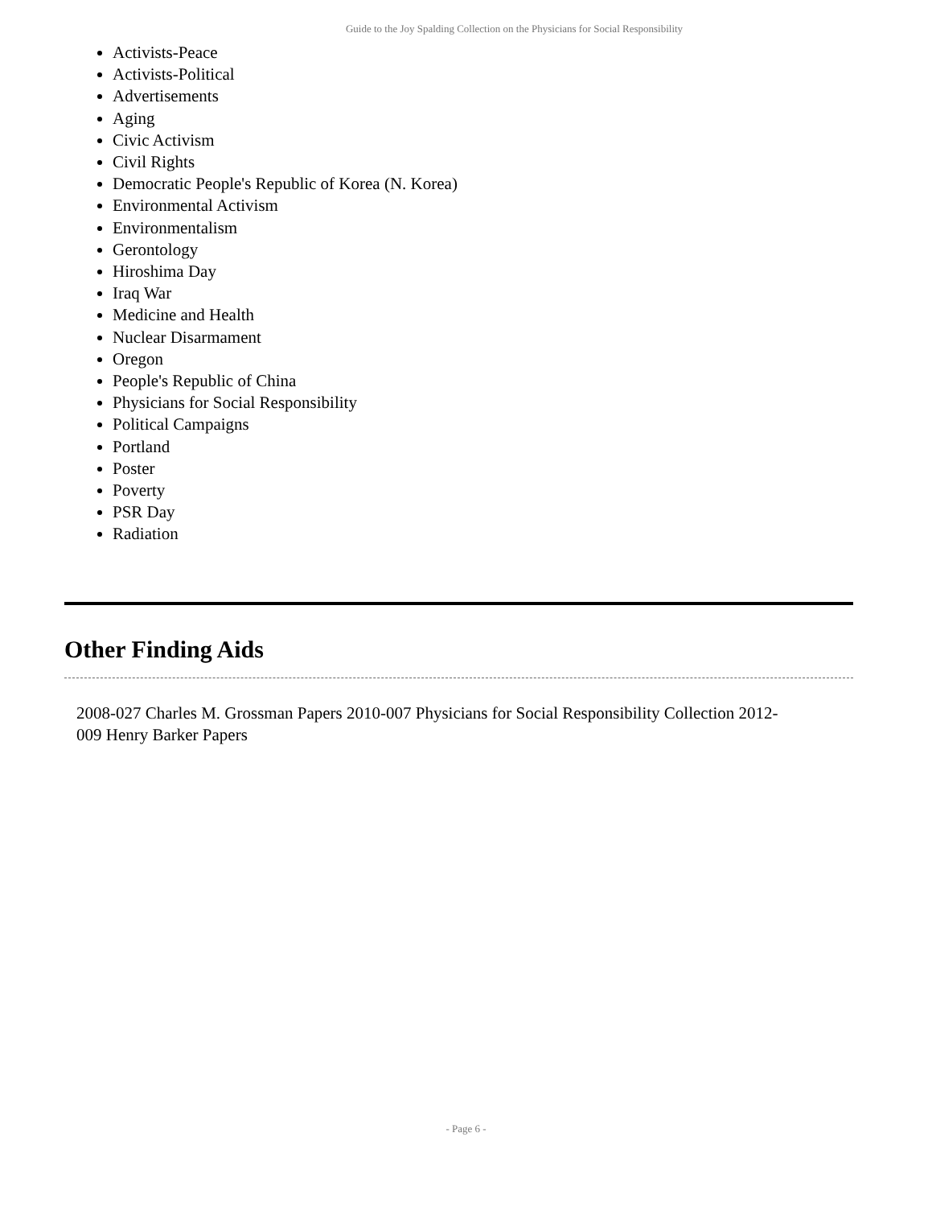Guide to the Joy Spalding Collection on the Physicians for Social Responsibility
Activists-Peace
Activists-Political
Advertisements
Aging
Civic Activism
Civil Rights
Democratic People's Republic of Korea (N. Korea)
Environmental Activism
Environmentalism
Gerontology
Hiroshima Day
Iraq War
Medicine and Health
Nuclear Disarmament
Oregon
People's Republic of China
Physicians for Social Responsibility
Political Campaigns
Portland
Poster
Poverty
PSR Day
Radiation
Other Finding Aids
2008-027 Charles M. Grossman Papers 2010-007 Physicians for Social Responsibility Collection 2012-009 Henry Barker Papers
- Page 6 -